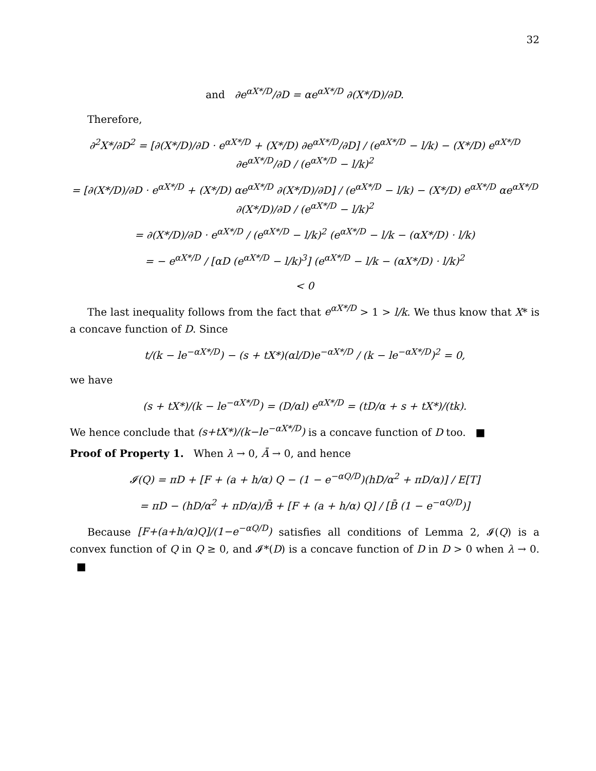32
and ∂e<sup>αX*/D</sup>/∂D = αe<sup>αX*/D</sup> ∂(X*/D)/∂D.
Therefore,
∂<sup>2</sup>X*/∂D<sup>2</sup> = [∂(X*/D)/∂D · e<sup>αX*/D</sup> + (X*/D) ∂e<sup>αX*/D</sup>/∂D] / (e<sup>αX*/D</sup> − l/k) − (X*/D) e<sup>αX*/D</sup> ∂e<sup>αX*/D</sup>/∂D / (e<sup>αX*/D</sup> − l/k)<sup>2</sup>
= [∂(X*/D)/∂D · e<sup>αX*/D</sup> + (X*/D) αe<sup>αX*/D</sup> ∂(X*/D)/∂D] / (e<sup>αX*/D</sup> − l/k) − (X*/D) e<sup>αX*/D</sup> αe<sup>αX*/D</sup> ∂(X*/D)/∂D / (e<sup>αX*/D</sup> − l/k)<sup>2</sup>
= ∂(X*/D)/∂D · e<sup>αX*/D</sup> / (e<sup>αX*/D</sup> − l/k)<sup>2</sup> (e<sup>αX*/D</sup> − l/k − (αX*/D) · l/k)
= − e<sup>αX*/D</sup> / [αD (e<sup>αX*/D</sup> − l/k)<sup>3</sup>] (e<sup>αX*/D</sup> − l/k − (αX*/D) · l/k)<sup>2</sup>
< 0
The last inequality follows from the fact that e<sup>αX*/D</sup> > 1 > l/k. We thus know that X* is a concave function of D. Since
t/(k − le<sup>−αX*/D</sup>) − (s + tX*)(αl/D)e<sup>−αX*/D</sup> / (k − le<sup>−αX*/D</sup>)<sup>2</sup> = 0,
we have
(s + tX*)/(k − le<sup>−αX*/D</sup>) = (D/αl) e<sup>αX*/D</sup> = (tD/α + s + tX*)/(tk).
We hence conclude that (s+tX*)/(k−le<sup>−αX*/D</sup>) is a concave function of D too. ■
Proof of Property 1. When λ → 0, Ā → 0, and hence
𝓘(Q) = πD + [F + (a + h/α) Q − (1 − e<sup>−αQ/D</sup>)(hD/α<sup>2</sup> + πD/α)] / E[T]
= πD − (hD/α<sup>2</sup> + πD/α)/B̄ + [F + (a + h/α) Q] / [B̄ (1 − e<sup>−αQ/D</sup>)]
Because [F+(a+h/α)Q]/(1−e<sup>−αQ/D</sup>) satisfies all conditions of Lemma 2, 𝓘(Q) is a convex function of Q in Q ≥ 0, and 𝓘*(D) is a concave function of D in D > 0 when λ → 0. ■